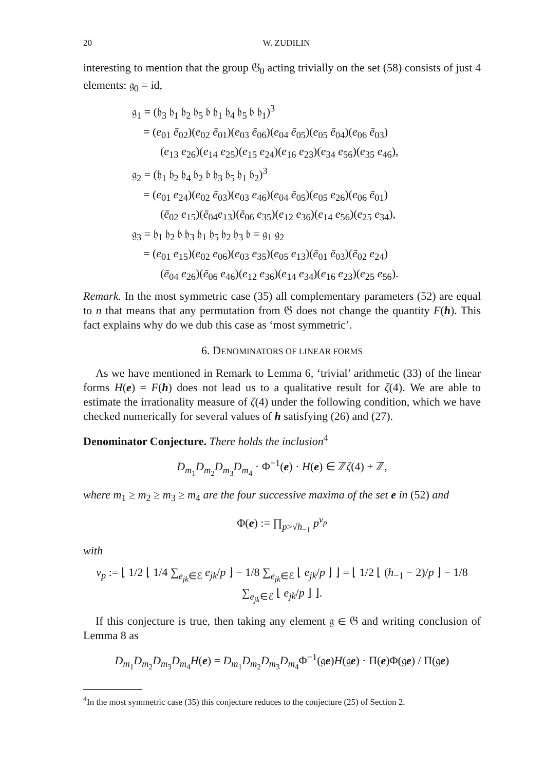20 W. ZUDILIN
interesting to mention that the group 𝔊<sub>0</sub> acting trivially on the set (58) consists of just 4 elements: 𝔤<sub>0</sub> = id,
𝔤<sub>1</sub> = (𝔥<sub>3</sub> 𝔥<sub>1</sub> 𝔥<sub>2</sub> 𝔥<sub>5</sub> 𝔟 𝔥<sub>1</sub> 𝔥<sub>4</sub> 𝔥<sub>5</sub> 𝔟 𝔥<sub>1</sub>)<sup>3</sup>
= (e<sub>01</sub> ē<sub>02</sub>)(e<sub>02</sub> ē<sub>01</sub>)(e<sub>03</sub> ē<sub>06</sub>)(e<sub>04</sub> ē<sub>05</sub>)(e<sub>05</sub> ē<sub>04</sub>)(e<sub>06</sub> ē<sub>03</sub>)
(e<sub>13</sub> e<sub>26</sub>)(e<sub>14</sub> e<sub>25</sub>)(e<sub>15</sub> e<sub>24</sub>)(e<sub>16</sub> e<sub>23</sub>)(e<sub>34</sub> e<sub>56</sub>)(e<sub>35</sub> e<sub>46</sub>),
𝔤<sub>2</sub> = (𝔥<sub>1</sub> 𝔥<sub>2</sub> 𝔥<sub>4</sub> 𝔥<sub>2</sub> 𝔟 𝔥<sub>3</sub> 𝔥<sub>5</sub> 𝔥<sub>1</sub> 𝔥<sub>2</sub>)<sup>3</sup>
= (e<sub>01</sub> e<sub>24</sub>)(e<sub>02</sub> ē<sub>03</sub>)(e<sub>03</sub> e<sub>46</sub>)(e<sub>04</sub> ē<sub>05</sub>)(e<sub>05</sub> e<sub>26</sub>)(e<sub>06</sub> ē<sub>01</sub>)
(ē<sub>02</sub> e<sub>15</sub>)(ē<sub>04</sub>e<sub>13</sub>)(ē<sub>06</sub> e<sub>35</sub>)(e<sub>12</sub> e<sub>36</sub>)(e<sub>14</sub> e<sub>56</sub>)(e<sub>25</sub> e<sub>34</sub>),
𝔤<sub>3</sub> = 𝔥<sub>1</sub> 𝔥<sub>2</sub> 𝔟 𝔥<sub>3</sub> 𝔥<sub>1</sub> 𝔥<sub>5</sub> 𝔥<sub>2</sub> 𝔥<sub>3</sub> 𝔟 = 𝔤<sub>1</sub> 𝔤<sub>2</sub>
= (e<sub>01</sub> e<sub>15</sub>)(e<sub>02</sub> e<sub>06</sub>)(e<sub>03</sub> e<sub>35</sub>)(e<sub>05</sub> e<sub>13</sub>)(ē<sub>01</sub> ē<sub>03</sub>)(ē<sub>02</sub> e<sub>24</sub>)
(ē<sub>04</sub> e<sub>26</sub>)(ē<sub>06</sub> e<sub>46</sub>)(e<sub>12</sub> e<sub>36</sub>)(e<sub>14</sub> e<sub>34</sub>)(e<sub>16</sub> e<sub>23</sub>)(e<sub>25</sub> e<sub>56</sub>).
Remark. In the most symmetric case (35) all complementary parameters (52) are equal to n that means that any permutation from 𝔊 does not change the quantity F(h). This fact explains why do we dub this case as ‘most symmetric’.
6. DENOMINATORS OF LINEAR FORMS
As we have mentioned in Remark to Lemma 6, ‘trivial’ arithmetic (33) of the linear forms H(e) = F(h) does not lead us to a qualitative result for ζ(4). We are able to estimate the irrationality measure of ζ(4) under the following condition, which we have checked numerically for several values of h satisfying (26) and (27).
Denominator Conjecture. There holds the inclusion<sup>4</sup>
D<sub>m<sub>1</sub></sub>D<sub>m<sub>2</sub></sub>D<sub>m<sub>3</sub></sub>D<sub>m<sub>4</sub></sub> · Φ<sup>−1</sup>(e) · H(e) ∈ ℤζ(4) + ℤ,
where m<sub>1</sub> ≥ m<sub>2</sub> ≥ m<sub>3</sub> ≥ m<sub>4</sub> are the four successive maxima of the set e in (52) and
Φ(e) := ∏<sub>p>√h<sub>−1</sub></sub> p<sup>ν<sub>p</sub></sup>
with
ν<sub>p</sub> := ⌊ 1/2 ⌊ 1/4 ∑<sub>e<sub>jk</sub>∈ℰ</sub> e<sub>jk</sub>/p ⌋ − 1/8 ∑<sub>e<sub>jk</sub>∈ℰ</sub> ⌊ e<sub>jk</sub>/p ⌋ ⌋ = ⌊ 1/2 ⌊ (h<sub>−1</sub> − 2)/p ⌋ − 1/8 ∑<sub>e<sub>jk</sub>∈ℰ</sub> ⌊ e<sub>jk</sub>/p ⌋ ⌋.
If this conjecture is true, then taking any element 𝔤 ∈ 𝔊 and writing conclusion of Lemma 8 as
D<sub>m<sub>1</sub></sub>D<sub>m<sub>2</sub></sub>D<sub>m<sub>3</sub></sub>D<sub>m<sub>4</sub></sub>H(e) = D<sub>m<sub>1</sub></sub>D<sub>m<sub>2</sub></sub>D<sub>m<sub>3</sub></sub>D<sub>m<sub>4</sub></sub>Φ<sup>−1</sup>(𝔤e)H(𝔤e) · Π(e)Φ(𝔤e) / Π(𝔤e)
<sup>4</sup> In the most symmetric case (35) this conjecture reduces to the conjecture (25) of Section 2.